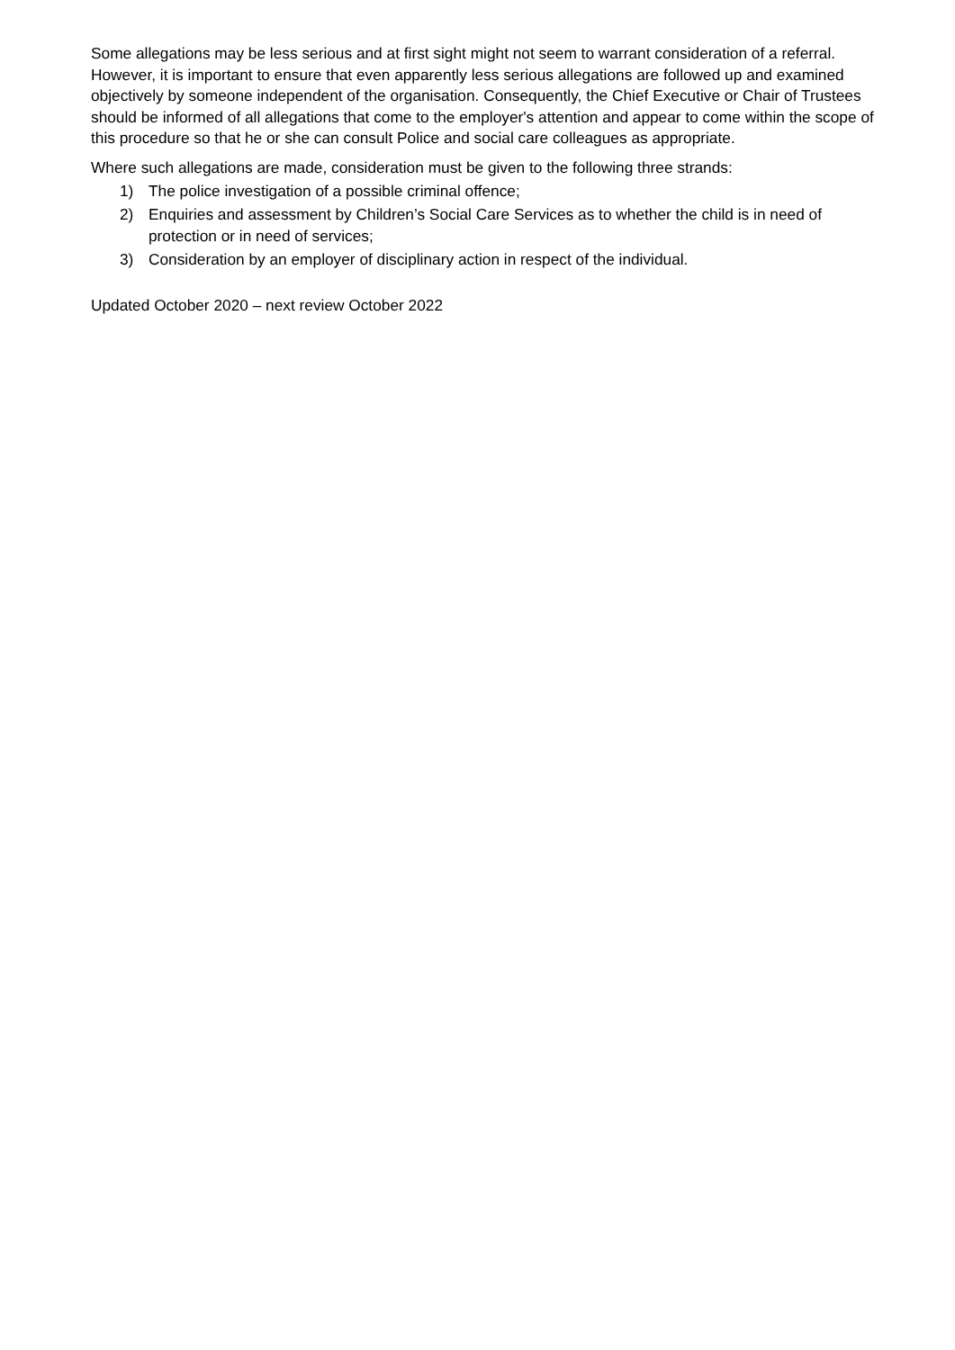Some allegations may be less serious and at first sight might not seem to warrant consideration of a referral. However, it is important to ensure that even apparently less serious allegations are followed up and examined objectively by someone independent of the organisation. Consequently, the Chief Executive or Chair of Trustees should be informed of all allegations that come to the employer's attention and appear to come within the scope of this procedure so that he or she can consult Police and social care colleagues as appropriate.
Where such allegations are made, consideration must be given to the following three strands:
1) The police investigation of a possible criminal offence;
2) Enquiries and assessment by Children’s Social Care Services as to whether the child is in need of protection or in need of services;
3) Consideration by an employer of disciplinary action in respect of the individual.
Updated October 2020 – next review October 2022